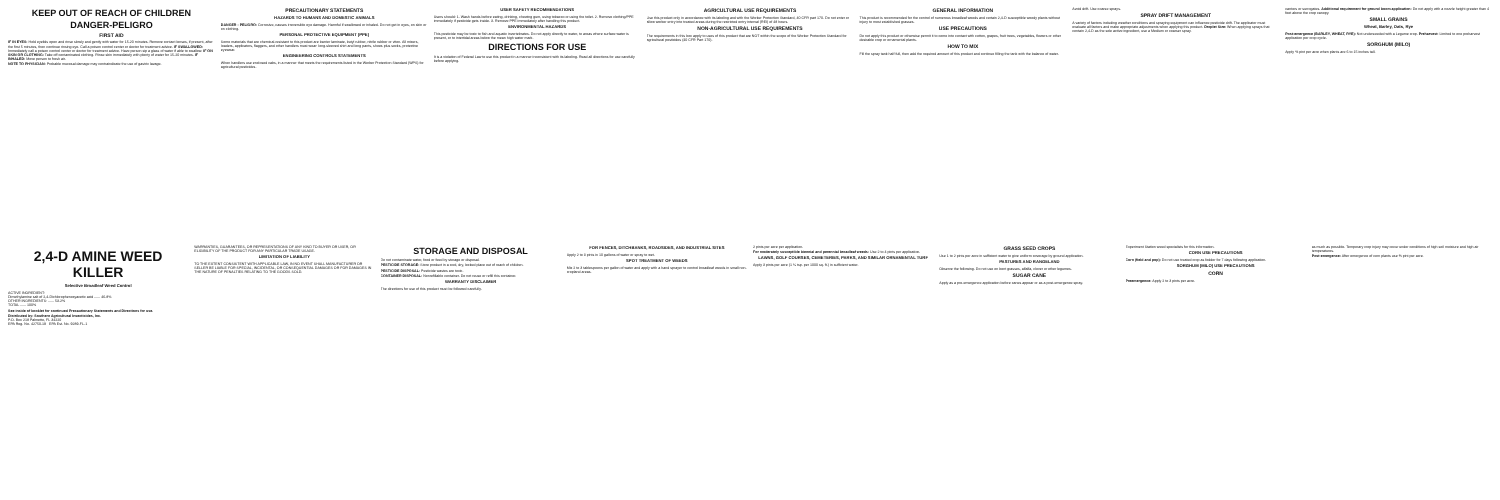KEEP OUT OF REACH OF CHILDREN
DANGER-PELIGRO
FIRST AID
IF IN EYES: Hold eyelids open and rinse slowly and gently with water for 15-20 minutes. Remove contact lenses, if present, after the first 5 minutes, then continue rinsing eye. Call a poison control center or doctor for treatment advice. IF SWALLOWED: Immediately call a poison control center or doctor for treatment advice. Have person sip a glass of water if able to swallow. IF ON SKIN OR CLOTHING: Take off contaminated clothing. Rinse skin immediately with plenty of water for 15-20 minutes. IF INHALED: Move person to fresh air.
NOTE TO PHYSICIAN: Probable mucosal damage may contraindicate the use of gastric lavage.
PRECAUTIONARY STATEMENTS
HAZARDS TO HUMANS AND DOMESTIC ANIMALS
DANGER - PELIGRO: Corrosive, causes irreversible eye damage. Harmful if swallowed or inhaled. Do not get in eyes, on skin or on clothing.
PERSONAL PROTECTIVE EQUIPMENT (PPE)
Some materials that are chemical-resistant to this product are barrier laminate, butyl rubber, nitrile rubber or viton. All mixers, loaders, applicators, flaggers, and other handlers must wear: long-sleeved shirt and long pants, shoes plus socks, protective eyewear.
ENGINEERING CONTROLS STATEMENTS
When handlers use enclosed cabs, in a manner that meets the requirements listed in the Worker Protection Standard (WPS) for agricultural pesticides.
USER SAFETY RECOMMENDATIONS
Users should: 1. Wash hands before eating, drinking, chewing gum, using tobacco or using the toilet. 2. Remove clothing/PPE immediately if pesticide gets inside. 3. Remove PPE immediately after handling this product.
ENVIRONMENTAL HAZARDS
This pesticide may be toxic to fish and aquatic invertebrates. Do not apply directly to water, to areas where surface water is present, or to intertidal areas below the mean high water mark.
DIRECTIONS FOR USE
It is a violation of Federal Law to use this product in a manner inconsistent with its labeling. Read all directions for use carefully before applying.
AGRICULTURAL USE REQUIREMENTS
Use this product only in accordance with its labeling and with the Worker Protection Standard, 40 CFR part 170. Do not enter or allow worker entry into treated areas during the restricted entry interval (REI) of 48 hours.
NON-AGRICULTURAL USE REQUIREMENTS
The requirements in this box apply to uses of this product that are NOT within the scope of the Worker Protection Standard for agricultural pesticides (40 CFR Part 170).
GENERAL INFORMATION
This product is recommended for the control of numerous broadleaf weeds and certain 2,4-D susceptible woody plants without injury to most established grasses.
USE PRECAUTIONS
Do not apply this product or otherwise permit it to come into contact with cotton, grapes, fruit trees, vegetables, flowers or other desirable crop or ornamental plants.
HOW TO MIX
Fill the spray tank half full, then add the required amount of this product and continue filling the tank with the balance of water.
Avoid drift. Use coarse sprays.
SPRAY DRIFT MANAGEMENT
A variety of factors including weather conditions and spraying equipment can influence pesticide drift. The applicator must evaluate all factors and make appropriate adjustments when applying this product. Droplet Size: When applying sprays that contain 2,4-D as the sole active ingredient, use a Medium or coarser spray.
carriers or surrogates. Additional requirement for ground boom application: Do not apply with a nozzle height greater than 4 feet above the crop canopy.
SMALL GRAINS
Wheat, Barley, Oats, Rye
Post-emergence (BARLEY, WHEAT, RYE): Not underseeded with a Legume crop. Preharvest: Limited to one preharvest application per crop cycle.
SORGHUM (MILO)
Apply ⅔ pint per acre when plants are 6 to 15 inches tall.
2,4-D AMINE WEED KILLER
Selective Broadleaf Weed Control
ACTIVE INGREDIENT:
Dimethylamine salt of 2,4-Dichlorophenoxyacetic acid ...... 46.8%
OTHER INGREDIENTS: ...... 53.2%
TOTAL ...... 100%
See inside of booklet for continued Precautionary Statements and Directions for use.
Distributed by: Southern Agricultural Insecticides, Inc.
P.O. Box 218 Palmetto, FL 34220
EPA Reg. No. 42750-19 EPA Est. No. 9289-FL-1
WARRANTIES, GUARANTEES, OR REPRESENTATIONS OF ANY KIND TO BUYER OR USER, OR ELIGIBILITY OF THE PRODUCT FOR ANY PARTICULAR TRADE USAGE.
LIMITATION OF LIABILITY
TO THE EXTENT CONSISTENT WITH APPLICABLE LAW, IN NO EVENT SHALL MANUFACTURER OR SELLER BE LIABLE FOR SPECIAL, INCIDENTAL, OR CONSEQUENTIAL DAMAGES OR FOR DAMAGES IN THE NATURE OF PENALTIES RELATING TO THE GOODS SOLD.
STORAGE AND DISPOSAL
Do not contaminate water, food or feed by storage or disposal.
PESTICIDE STORAGE: Store product in a cool, dry, locked place out of reach of children.
PESTICIDE DISPOSAL: Pesticide wastes are toxic.
CONTAINER DISPOSAL: Nonrefillable container. Do not reuse or refill this container.
WARRANTY DISCLAIMER
The directions for use of this product must be followed carefully.
FOR FENCES, DITCHBANKS, ROADSIDES, AND INDUSTRIAL SITES
Apply 2 to 3 pints in 10 gallons of water or spray to wet.
SPOT TREATMENT OF WEEDS
Mix 2 to 3 tablespoons per gallon of water and apply with a hand sprayer to control broadleaf weeds in small non-cropland areas.
2 pints per acre per application.
For moderately susceptible biennial and perennial broadleaf weeds: Use 2 to 4 pints per application.
LAWNS, GOLF COURSES, CEMETERIES, PARKS, AND SIMILAR ORNAMENTAL TURF
Apply 3 pints per acre (1 ¼ tsp. per 1000 sq. ft.) in sufficient water.
GRASS SEED CROPS
Use 1 to 2 pints per acre in sufficient water to give uniform coverage by ground application.
PASTURES AND RANGELAND
Observe the following. Do not use on bent grasses, alfalfa, clover or other legumes.
SUGAR CANE
Apply as a pre-emergence application before canes appear or as a post-emergence spray.
Experiment Station weed specialists for this information.
CORN USE PRECAUTIONS
Corn (field and pop): Do not use treated crop as fodder for 7 days following application.
SORGHUM (MILO) USE PRECAUTIONS
CORN
Preemergence: Apply 2 to 3 pints per acre.
as much as possible. Temporary crop injury may occur under conditions of high soil moisture and high air temperatures.
Post-emergence: After emergence of corn plants use ⅔ pint per acre.